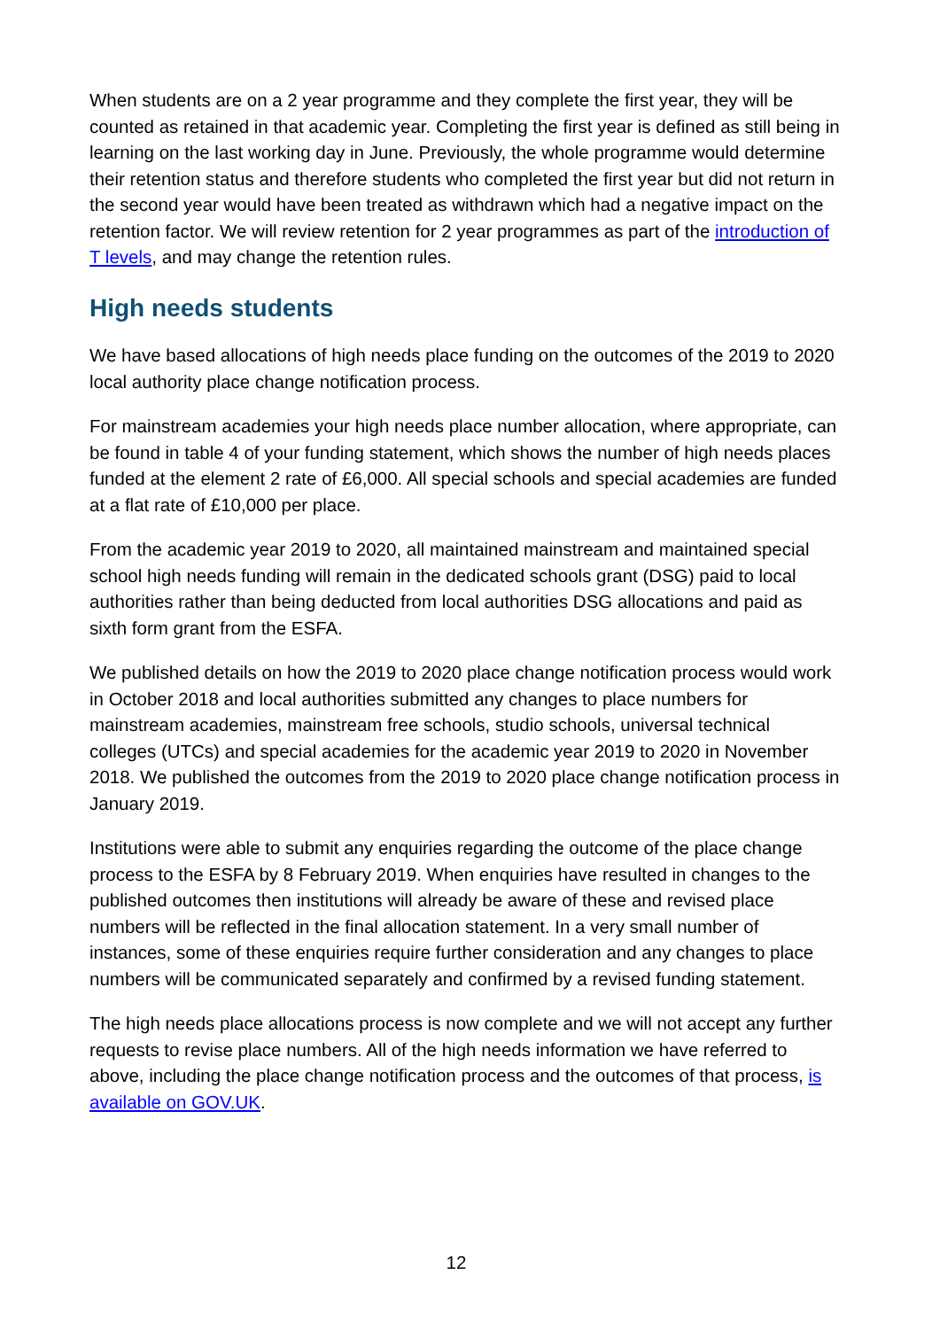When students are on a 2 year programme and they complete the first year, they will be counted as retained in that academic year. Completing the first year is defined as still being in learning on the last working day in June. Previously, the whole programme would determine their retention status and therefore students who completed the first year but did not return in the second year would have been treated as withdrawn which had a negative impact on the retention factor. We will review retention for 2 year programmes as part of the introduction of T levels, and may change the retention rules.
High needs students
We have based allocations of high needs place funding on the outcomes of the 2019 to 2020 local authority place change notification process.
For mainstream academies your high needs place number allocation, where appropriate, can be found in table 4 of your funding statement, which shows the number of high needs places funded at the element 2 rate of £6,000. All special schools and special academies are funded at a flat rate of £10,000 per place.
From the academic year 2019 to 2020, all maintained mainstream and maintained special school high needs funding will remain in the dedicated schools grant (DSG) paid to local authorities rather than being deducted from local authorities DSG allocations and paid as sixth form grant from the ESFA.
We published details on how the 2019 to 2020 place change notification process would work in October 2018 and local authorities submitted any changes to place numbers for mainstream academies, mainstream free schools, studio schools, universal technical colleges (UTCs) and special academies for the academic year 2019 to 2020 in November 2018. We published the outcomes from the 2019 to 2020 place change notification process in January 2019.
Institutions were able to submit any enquiries regarding the outcome of the place change process to the ESFA by 8 February 2019. When enquiries have resulted in changes to the published outcomes then institutions will already be aware of these and revised place numbers will be reflected in the final allocation statement. In a very small number of instances, some of these enquiries require further consideration and any changes to place numbers will be communicated separately and confirmed by a revised funding statement.
The high needs place allocations process is now complete and we will not accept any further requests to revise place numbers. All of the high needs information we have referred to above, including the place change notification process and the outcomes of that process, is available on GOV.UK.
12